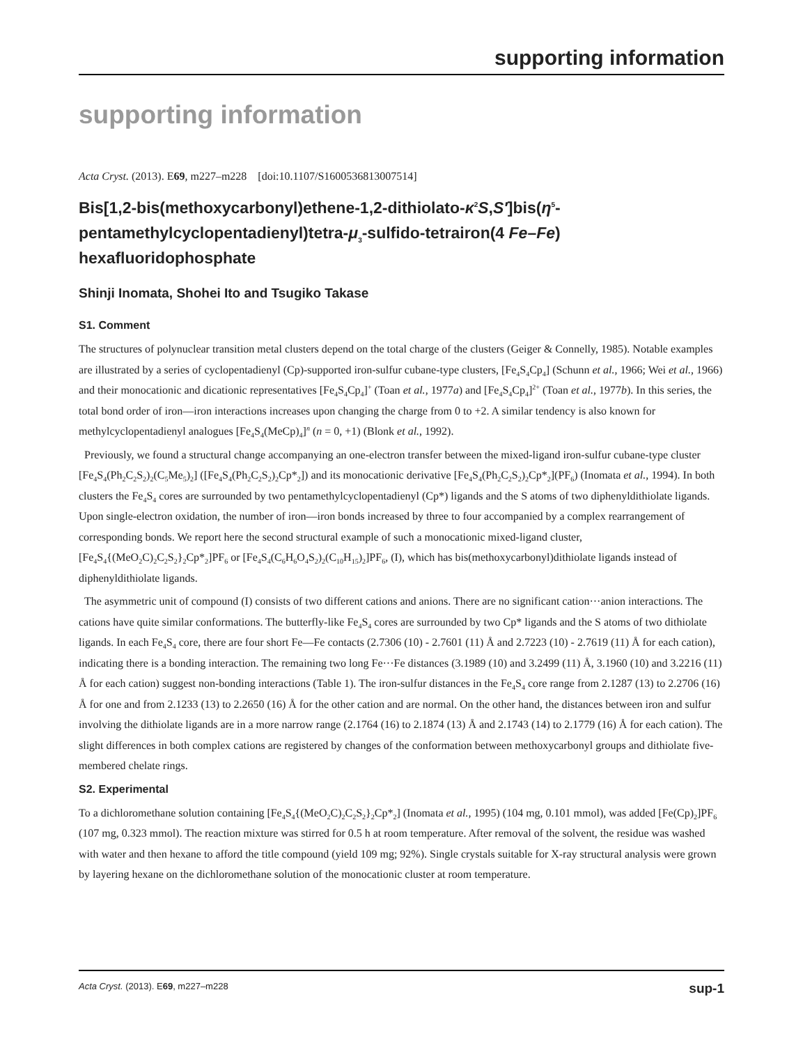supporting information
supporting information
Acta Cryst. (2013). E69, m227–m228 [doi:10.1107/S1600536813007514]
Bis[1,2-bis(methoxycarbonyl)ethene-1,2-dithiolato-κ<sup>2</sup>S,S′]bis(η<sup>5</sup>-pentamethylcyclopentadienyl)tetra-μ<sub>3</sub>-sulfido-tetrairon(4 Fe–Fe) hexafluoridophosphate
Shinji Inomata, Shohei Ito and Tsugiko Takase
S1. Comment
The structures of polynuclear transition metal clusters depend on the total charge of the clusters (Geiger & Connelly, 1985). Notable examples are illustrated by a series of cyclopentadienyl (Cp)-supported iron-sulfur cubane-type clusters, [Fe<sub>4</sub>S<sub>4</sub>Cp<sub>4</sub>] (Schunn et al., 1966; Wei et al., 1966) and their monocationic and dicationic representatives [Fe<sub>4</sub>S<sub>4</sub>Cp<sub>4</sub>]<sup>+</sup> (Toan et al., 1977a) and [Fe<sub>4</sub>S<sub>4</sub>Cp<sub>4</sub>]<sup>2+</sup> (Toan et al., 1977b). In this series, the total bond order of iron—iron interactions increases upon changing the charge from 0 to +2. A similar tendency is also known for methylcyclopentadienyl analogues [Fe<sub>4</sub>S<sub>4</sub>(MeCp)<sub>4</sub>]<sup>n</sup> (n = 0, +1) (Blonk et al., 1992).
Previously, we found a structural change accompanying an one-electron transfer between the mixed-ligand iron-sulfur cubane-type cluster [Fe<sub>4</sub>S<sub>4</sub>(Ph<sub>2</sub>C<sub>2</sub>S<sub>2</sub>)<sub>2</sub>(C<sub>5</sub>Me<sub>5</sub>)<sub>2</sub>] ([Fe<sub>4</sub>S<sub>4</sub>(Ph<sub>2</sub>C<sub>2</sub>S<sub>2</sub>)<sub>2</sub>Cp*<sub>2</sub>]) and its monocationic derivative [Fe<sub>4</sub>S<sub>4</sub>(Ph<sub>2</sub>C<sub>2</sub>S<sub>2</sub>)<sub>2</sub>Cp*<sub>2</sub>](PF<sub>6</sub>) (Inomata et al., 1994). In both clusters the Fe<sub>4</sub>S<sub>4</sub> cores are surrounded by two pentamethylcyclopentadienyl (Cp*) ligands and the S atoms of two diphenyldithiolate ligands. Upon single-electron oxidation, the number of iron—iron bonds increased by three to four accompanied by a complex rearrangement of corresponding bonds. We report here the second structural example of such a monocationic mixed-ligand cluster, [Fe<sub>4</sub>S<sub>4</sub>{(MeO<sub>2</sub>C)<sub>2</sub>C<sub>2</sub>S<sub>2</sub>}<sub>2</sub>Cp*<sub>2</sub>]PF<sub>6</sub> or [Fe<sub>4</sub>S<sub>4</sub>(C<sub>6</sub>H<sub>6</sub>O<sub>4</sub>S<sub>2</sub>)<sub>2</sub>(C<sub>10</sub>H<sub>15</sub>)<sub>2</sub>]PF<sub>6</sub>, (I), which has bis(methoxycarbonyl)dithiolate ligands instead of diphenyldithiolate ligands.
The asymmetric unit of compound (I) consists of two different cations and anions. There are no significant cation···anion interactions. The cations have quite similar conformations. The butterfly-like Fe<sub>4</sub>S<sub>4</sub> cores are surrounded by two Cp* ligands and the S atoms of two dithiolate ligands. In each Fe<sub>4</sub>S<sub>4</sub> core, there are four short Fe—Fe contacts (2.7306 (10) - 2.7601 (11) Å and 2.7223 (10) - 2.7619 (11) Å for each cation), indicating there is a bonding interaction. The remaining two long Fe···Fe distances (3.1989 (10) and 3.2499 (11) Å, 3.1960 (10) and 3.2216 (11) Å for each cation) suggest non-bonding interactions (Table 1). The iron-sulfur distances in the Fe<sub>4</sub>S<sub>4</sub> core range from 2.1287 (13) to 2.2706 (16) Å for one and from 2.1233 (13) to 2.2650 (16) Å for the other cation and are normal. On the other hand, the distances between iron and sulfur involving the dithiolate ligands are in a more narrow range (2.1764 (16) to 2.1874 (13) Å and 2.1743 (14) to 2.1779 (16) Å for each cation). The slight differences in both complex cations are registered by changes of the conformation between methoxycarbonyl groups and dithiolate five-membered chelate rings.
S2. Experimental
To a dichloromethane solution containing [Fe<sub>4</sub>S<sub>4</sub>{(MeO<sub>2</sub>C)<sub>2</sub>C<sub>2</sub>S<sub>2</sub>}<sub>2</sub>Cp*<sub>2</sub>] (Inomata et al., 1995) (104 mg, 0.101 mmol), was added [Fe(Cp)<sub>2</sub>]PF<sub>6</sub> (107 mg, 0.323 mmol). The reaction mixture was stirred for 0.5 h at room temperature. After removal of the solvent, the residue was washed with water and then hexane to afford the title compound (yield 109 mg; 92%). Single crystals suitable for X-ray structural analysis were grown by layering hexane on the dichloromethane solution of the monocationic cluster at room temperature.
Acta Cryst. (2013). E69, m227–m228 sup-1